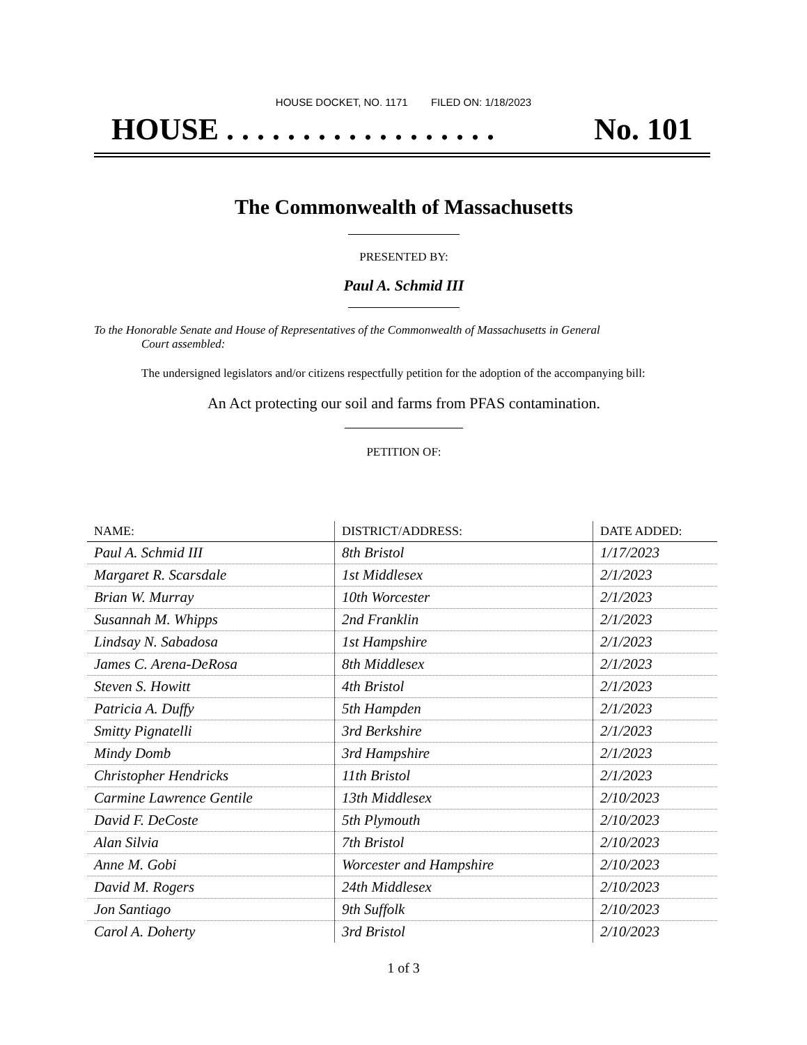HOUSE DOCKET, NO. 1171 FILED ON: 1/18/2023
HOUSE . . . . . . . . . . . . . . . . . . No. 101
The Commonwealth of Massachusetts
PRESENTED BY:
Paul A. Schmid III
To the Honorable Senate and House of Representatives of the Commonwealth of Massachusetts in General
Court assembled:
The undersigned legislators and/or citizens respectfully petition for the adoption of the accompanying bill:
An Act protecting our soil and farms from PFAS contamination.
PETITION OF:
| NAME: | DISTRICT/ADDRESS: | DATE ADDED: |
| --- | --- | --- |
| Paul A. Schmid III | 8th Bristol | 1/17/2023 |
| Margaret R. Scarsdale | 1st Middlesex | 2/1/2023 |
| Brian W. Murray | 10th Worcester | 2/1/2023 |
| Susannah M. Whipps | 2nd Franklin | 2/1/2023 |
| Lindsay N. Sabadosa | 1st Hampshire | 2/1/2023 |
| James C. Arena-DeRosa | 8th Middlesex | 2/1/2023 |
| Steven S. Howitt | 4th Bristol | 2/1/2023 |
| Patricia A. Duffy | 5th Hampden | 2/1/2023 |
| Smitty Pignatelli | 3rd Berkshire | 2/1/2023 |
| Mindy Domb | 3rd Hampshire | 2/1/2023 |
| Christopher Hendricks | 11th Bristol | 2/1/2023 |
| Carmine Lawrence Gentile | 13th Middlesex | 2/10/2023 |
| David F. DeCoste | 5th Plymouth | 2/10/2023 |
| Alan Silvia | 7th Bristol | 2/10/2023 |
| Anne M. Gobi | Worcester and Hampshire | 2/10/2023 |
| David M. Rogers | 24th Middlesex | 2/10/2023 |
| Jon Santiago | 9th Suffolk | 2/10/2023 |
| Carol A. Doherty | 3rd Bristol | 2/10/2023 |
1 of 3